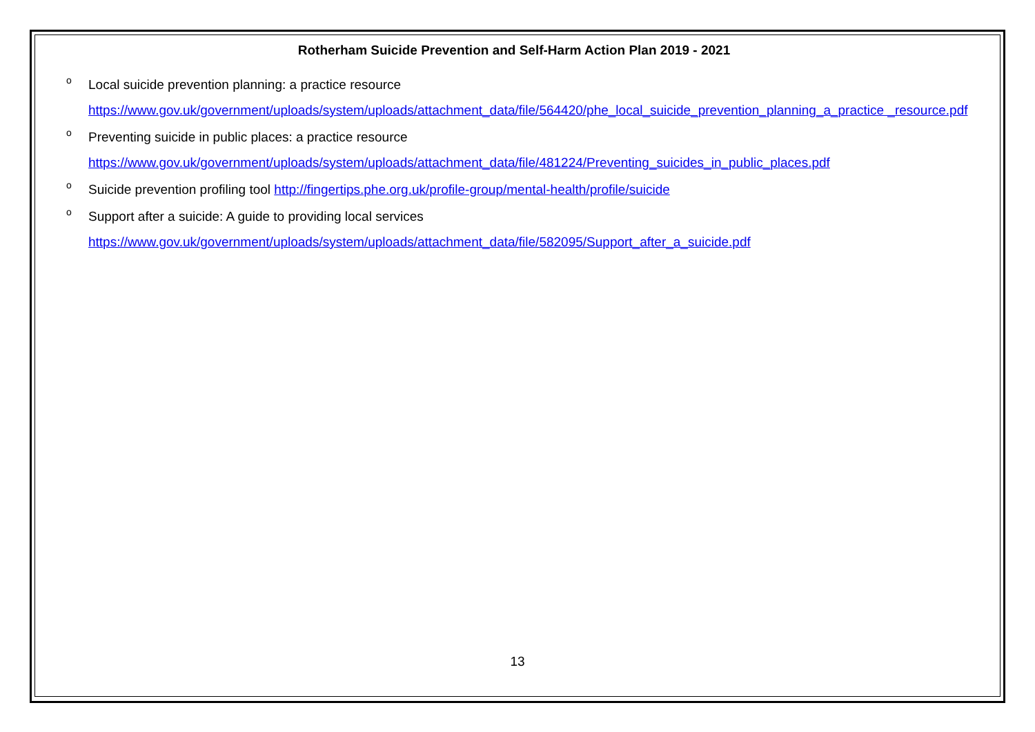Rotherham Suicide Prevention and Self-Harm Action Plan 2019 - 2021
o Local suicide prevention planning: a practice resource
https://www.gov.uk/government/uploads/system/uploads/attachment_data/file/564420/phe_local_suicide_prevention_planning_a_practice _resource.pdf
o Preventing suicide in public places: a practice resource
https://www.gov.uk/government/uploads/system/uploads/attachment_data/file/481224/Preventing_suicides_in_public_places.pdf
o Suicide prevention profiling tool http://fingertips.phe.org.uk/profile-group/mental-health/profile/suicide
o Support after a suicide: A guide to providing local services
https://www.gov.uk/government/uploads/system/uploads/attachment_data/file/582095/Support_after_a_suicide.pdf
13